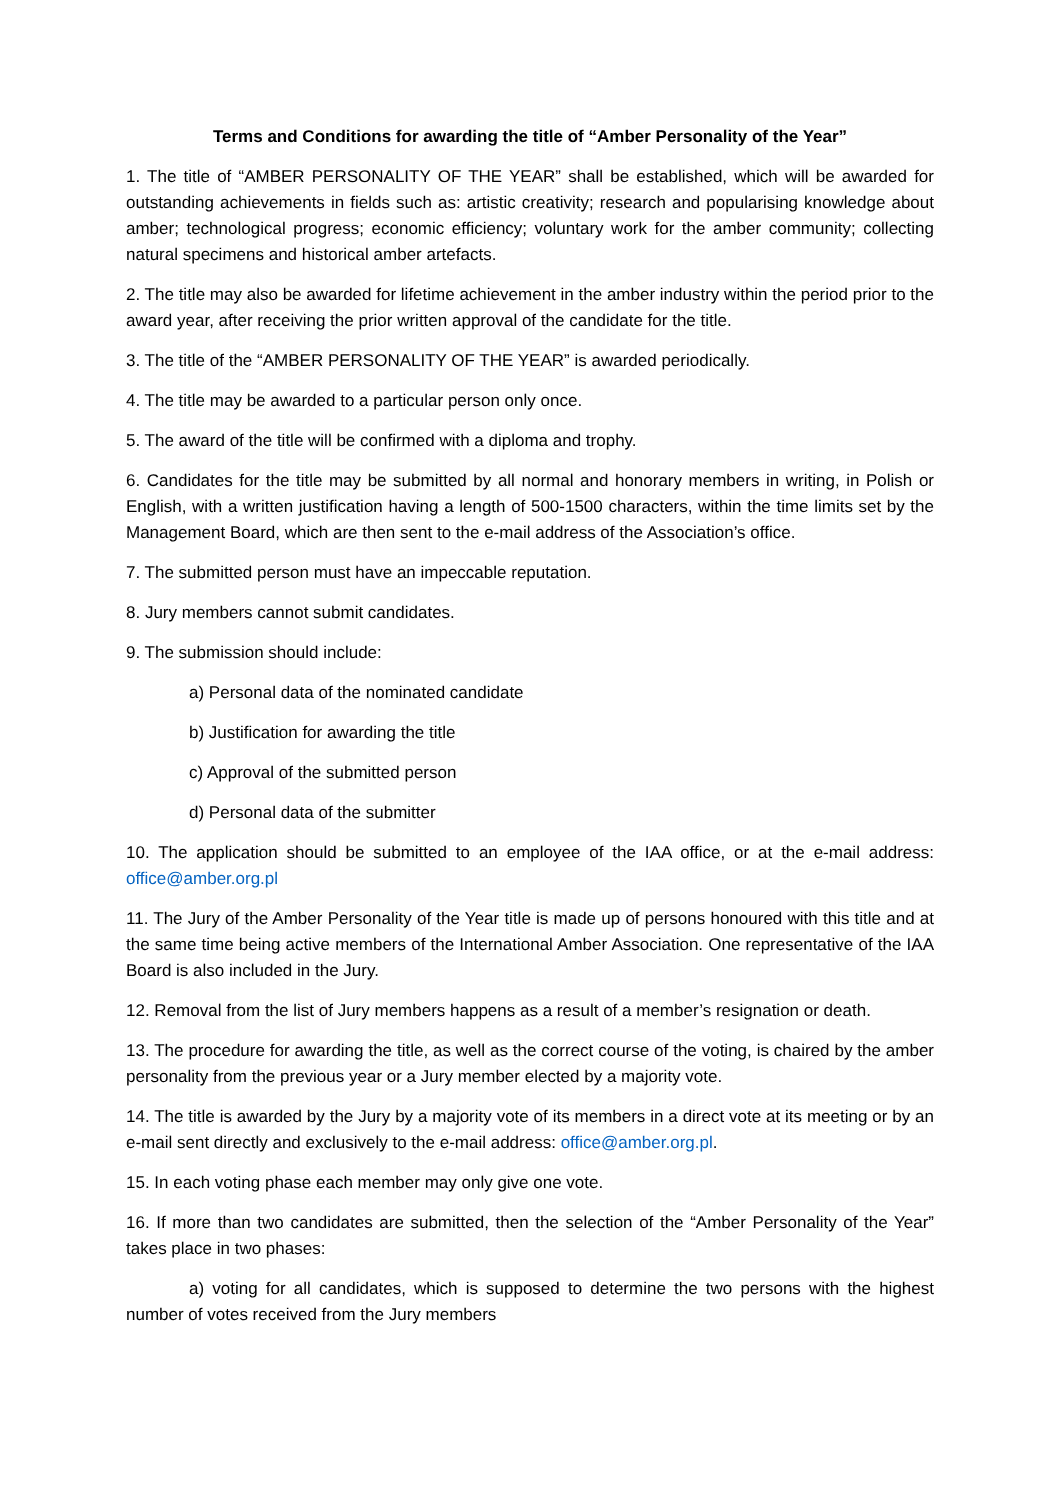Terms and Conditions for awarding the title of “Amber Personality of the Year”
1. The title of “AMBER PERSONALITY OF THE YEAR” shall be established, which will be awarded for outstanding achievements in fields such as: artistic creativity; research and popularising knowledge about amber; technological progress; economic efficiency; voluntary work for the amber community; collecting natural specimens and historical amber artefacts.
2. The title may also be awarded for lifetime achievement in the amber industry within the period prior to the award year, after receiving the prior written approval of the candidate for the title.
3. The title of the “AMBER PERSONALITY OF THE YEAR” is awarded periodically.
4. The title may be awarded to a particular person only once.
5. The award of the title will be confirmed with a diploma and trophy.
6. Candidates for the title may be submitted by all normal and honorary members in writing, in Polish or English, with a written justification having a length of 500-1500 characters, within the time limits set by the Management Board, which are then sent to the e-mail address of the Association’s office.
7. The submitted person must have an impeccable reputation.
8. Jury members cannot submit candidates.
9. The submission should include:
a) Personal data of the nominated candidate
b) Justification for awarding the title
c) Approval of the submitted person
d) Personal data of the submitter
10. The application should be submitted to an employee of the IAA office, or at the e-mail address: office@amber.org.pl
11. The Jury of the Amber Personality of the Year title is made up of persons honoured with this title and at the same time being active members of the International Amber Association. One representative of the IAA Board is also included in the Jury.
12. Removal from the list of Jury members happens as a result of a member’s resignation or death.
13. The procedure for awarding the title, as well as the correct course of the voting, is chaired by the amber personality from the previous year or a Jury member elected by a majority vote.
14. The title is awarded by the Jury by a majority vote of its members in a direct vote at its meeting or by an e-mail sent directly and exclusively to the e-mail address: office@amber.org.pl.
15. In each voting phase each member may only give one vote.
16. If more than two candidates are submitted, then the selection of the “Amber Personality of the Year” takes place in two phases:
a) voting for all candidates, which is supposed to determine the two persons with the highest number of votes received from the Jury members